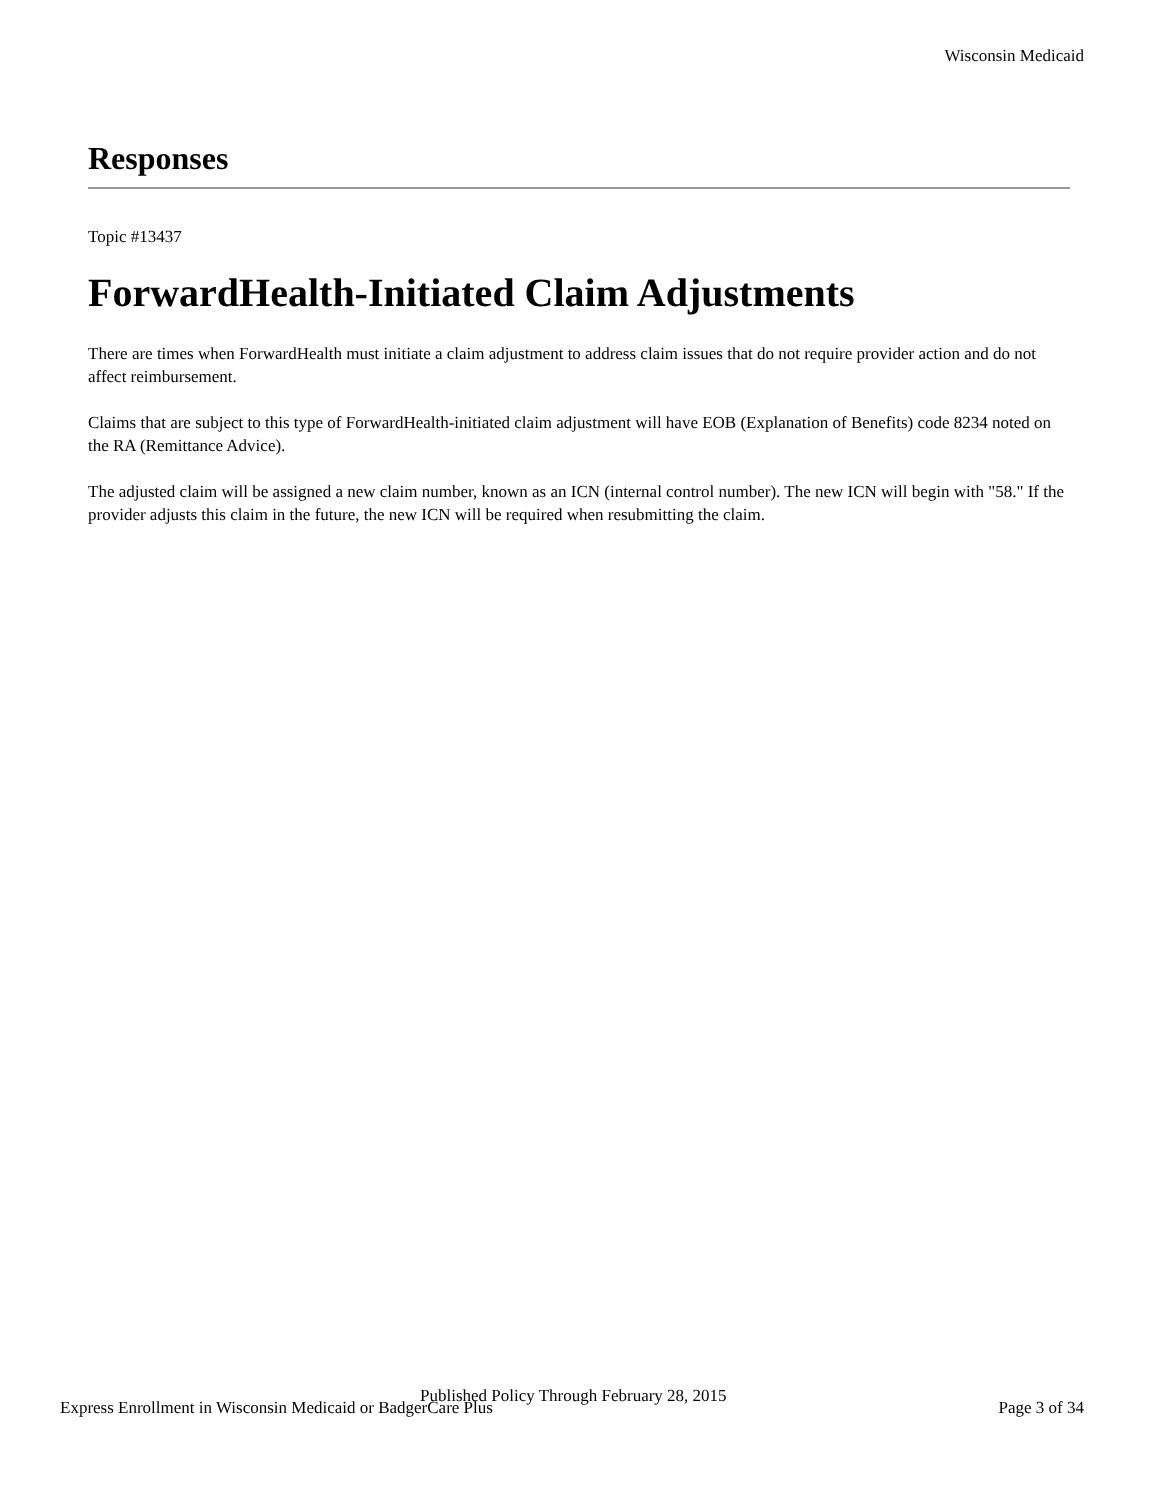Wisconsin Medicaid
Responses
Topic #13437
ForwardHealth-Initiated Claim Adjustments
There are times when ForwardHealth must initiate a claim adjustment to address claim issues that do not require provider action and do not affect reimbursement.
Claims that are subject to this type of ForwardHealth-initiated claim adjustment will have EOB (Explanation of Benefits) code 8234 noted on the RA (Remittance Advice).
The adjusted claim will be assigned a new claim number, known as an ICN (internal control number). The new ICN will begin with "58." If the provider adjusts this claim in the future, the new ICN will be required when resubmitting the claim.
Published Policy Through February 28, 2015
Express Enrollment in Wisconsin Medicaid or BadgerCare Plus Page 3 of 34